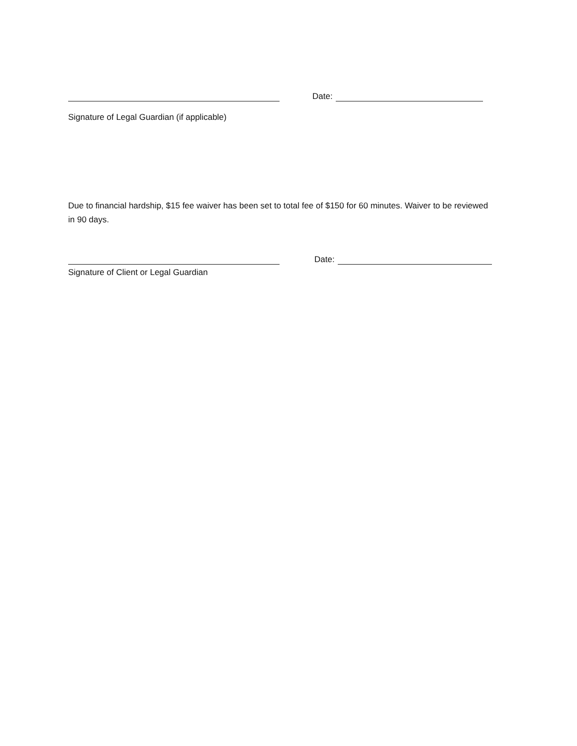Date:
Signature of Legal Guardian (if applicable)
Due to financial hardship, $15 fee waiver has been set to total fee of $150 for 60 minutes. Waiver to be reviewed in 90 days.
Date:
Signature of Client or Legal Guardian